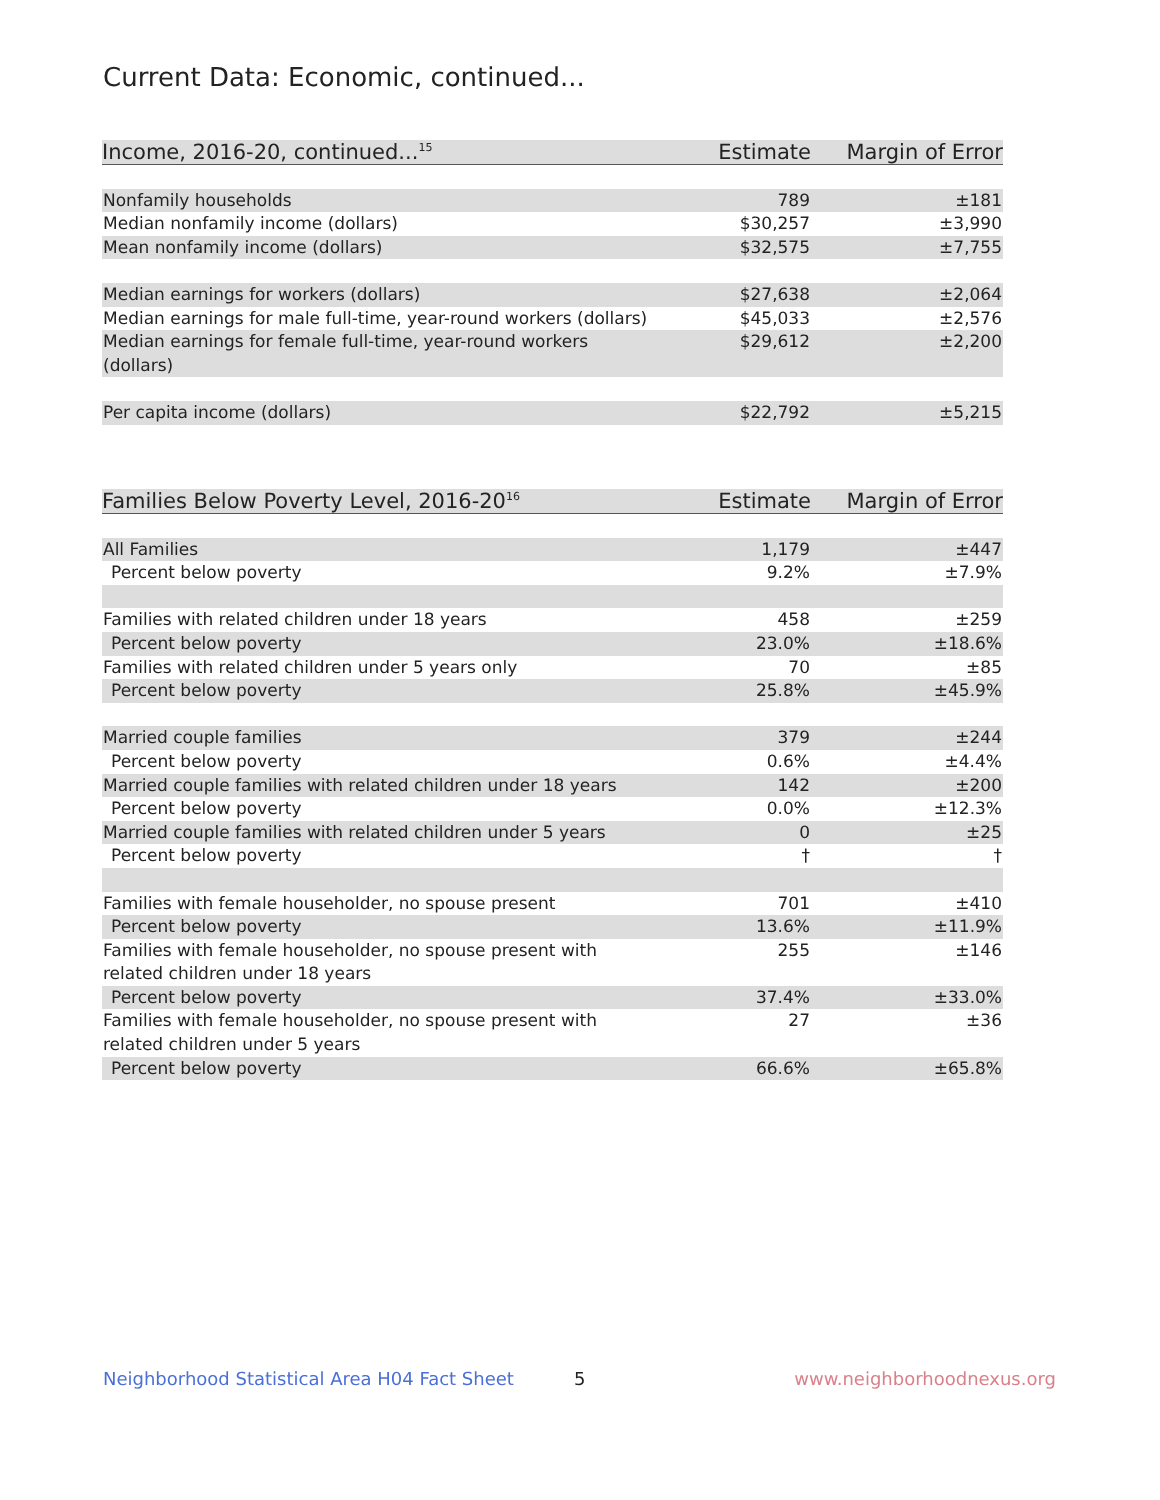Current Data: Economic, continued...
| Income, 2016-20, continued...<sup>15</sup> | Estimate | Margin of Error |
| --- | --- | --- |
| Nonfamily households | 789 | ±181 |
| Median nonfamily income (dollars) | $30,257 | ±3,990 |
| Mean nonfamily income (dollars) | $32,575 | ±7,755 |
| Median earnings for workers (dollars) | $27,638 | ±2,064 |
| Median earnings for male full-time, year-round workers (dollars) | $45,033 | ±2,576 |
| Median earnings for female full-time, year-round workers (dollars) | $29,612 | ±2,200 |
| Per capita income (dollars) | $22,792 | ±5,215 |
| Families Below Poverty Level, 2016-20<sup>16</sup> | Estimate | Margin of Error |
| --- | --- | --- |
| All Families | 1,179 | ±447 |
| Percent below poverty | 9.2% | ±7.9% |
| Families with related children under 18 years | 458 | ±259 |
| Percent below poverty | 23.0% | ±18.6% |
| Families with related children under 5 years only | 70 | ±85 |
| Percent below poverty | 25.8% | ±45.9% |
| Married couple families | 379 | ±244 |
| Percent below poverty | 0.6% | ±4.4% |
| Married couple families with related children under 18 years | 142 | ±200 |
| Percent below poverty | 0.0% | ±12.3% |
| Married couple families with related children under 5 years | 0 | ±25 |
| Percent below poverty | † | † |
| Families with female householder, no spouse present | 701 | ±410 |
| Percent below poverty | 13.6% | ±11.9% |
| Families with female householder, no spouse present with related children under 18 years | 255 | ±146 |
| Percent below poverty | 37.4% | ±33.0% |
| Families with female householder, no spouse present with related children under 5 years | 27 | ±36 |
| Percent below poverty | 66.6% | ±65.8% |
Neighborhood Statistical Area H04 Fact Sheet
5 www.neighborhoodnexus.org